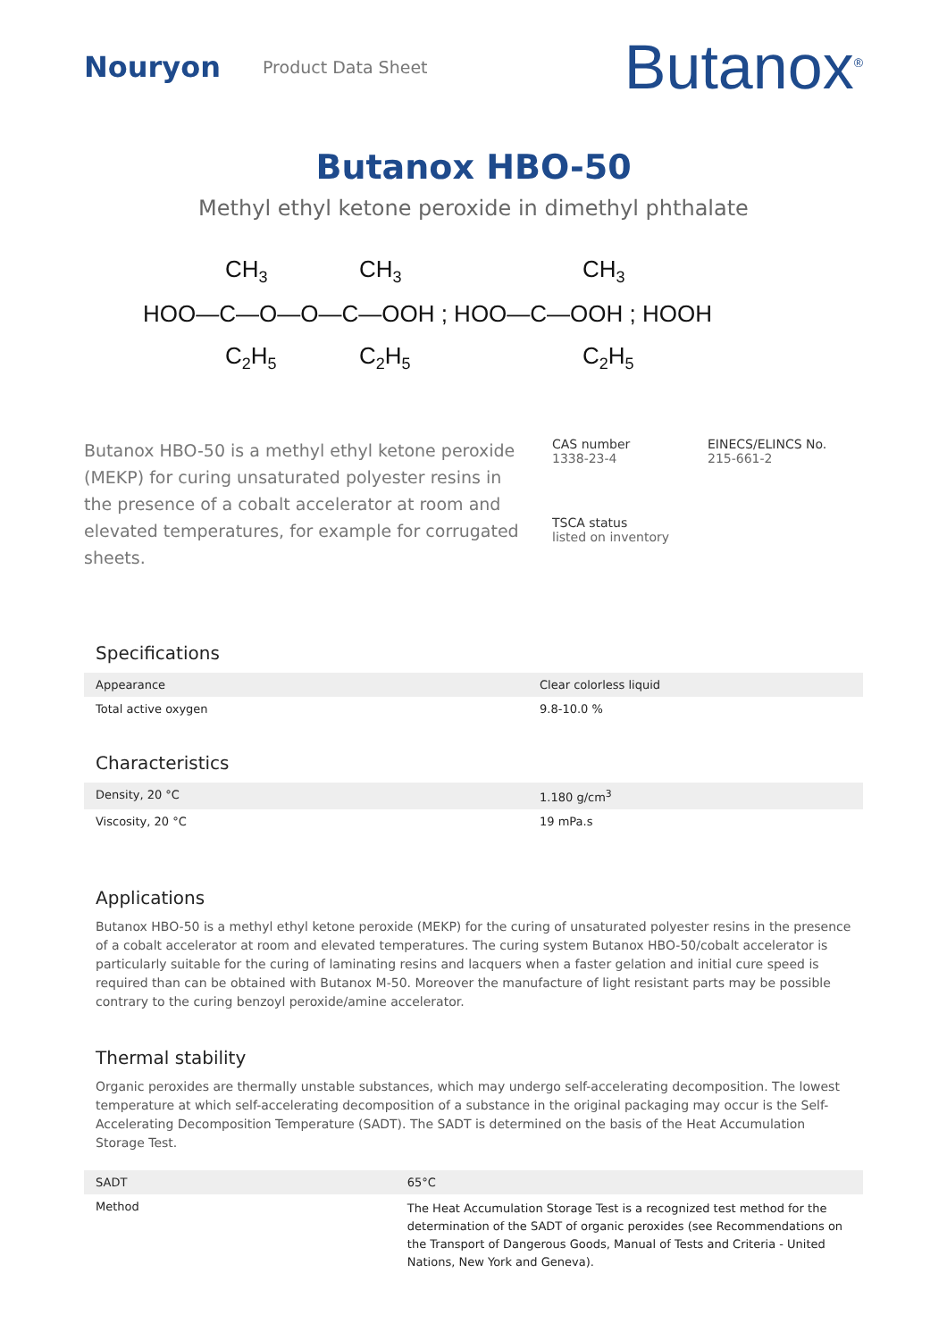Nouryon
Product Data Sheet
Butanox<sup>®</sup>
Butanox HBO-50
Methyl ethyl ketone peroxide in dimethyl phthalate
HOO—C—O—O—C—OOH ; HOO—C—OOH ; HOOH
CH3
CH3
CH3
C2H5
C2H5
C2H5
Butanox HBO-50 is a methyl ethyl ketone peroxide (MEKP) for curing unsaturated polyester resins in the presence of a cobalt accelerator at room and elevated temperatures, for example for corrugated sheets.
CAS number
1338-23-4
EINECS/ELINCS No.
215-661-2
TSCA status
listed on inventory
Specifications
| Appearance | Clear colorless liquid |
| Total active oxygen | 9.8-10.0 % |
Characteristics
| Density, 20 °C | 1.180 g/cm<sup>3</sup> |
| Viscosity, 20 °C | 19 mPa.s |
Applications
Butanox HBO-50 is a methyl ethyl ketone peroxide (MEKP) for the curing of unsaturated polyester resins in the presence of a cobalt accelerator at room and elevated temperatures. The curing system Butanox HBO-50/cobalt accelerator is particularly suitable for the curing of laminating resins and lacquers when a faster gelation and initial cure speed is required than can be obtained with Butanox M-50. Moreover the manufacture of light resistant parts may be possible contrary to the curing benzoyl peroxide/amine accelerator.
Thermal stability
Organic peroxides are thermally unstable substances, which may undergo self-accelerating decomposition. The lowest temperature at which self-accelerating decomposition of a substance in the original packaging may occur is the Self-Accelerating Decomposition Temperature (SADT). The SADT is determined on the basis of the Heat Accumulation Storage Test.
| SADT | 65°C |
| Method | The Heat Accumulation Storage Test is a recognized test method for the determination of the SADT of organic peroxides (see Recommendations on the Transport of Dangerous Goods, Manual of Tests and Criteria - United Nations, New York and Geneva). |